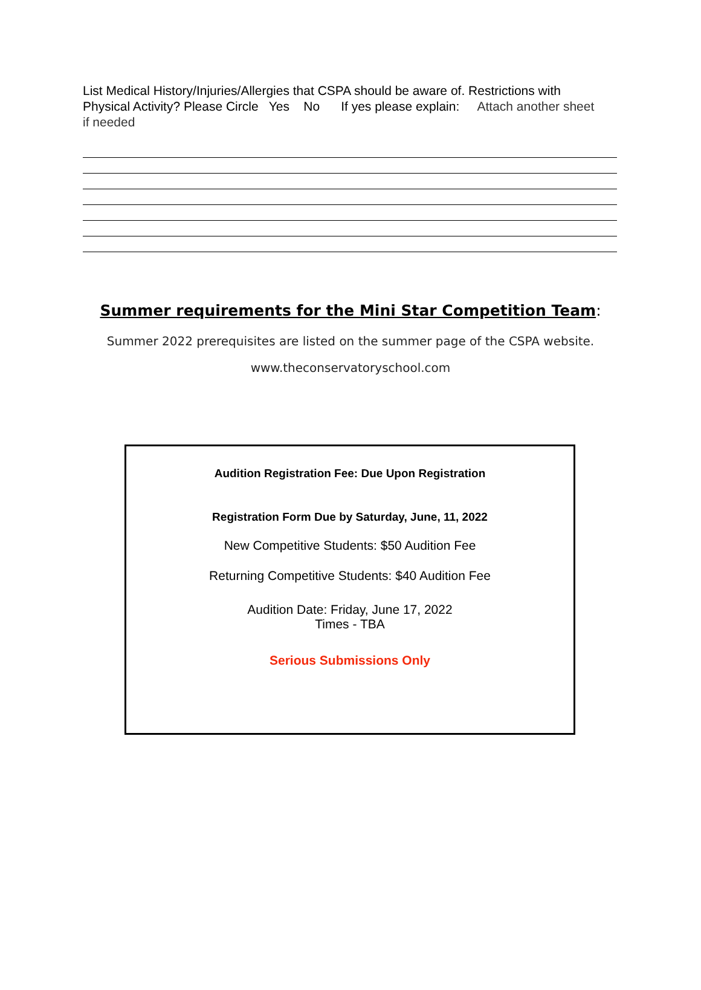List Medical History/Injuries/Allergies that CSPA should be aware of. Restrictions with Physical Activity? Please Circle Yes No If yes please explain: Attach another sheet if needed
Summer requirements for the Mini Star Competition Team:
Summer 2022 prerequisites are listed on the summer page of the CSPA website.
www.theconservatoryschool.com
Audition Registration Fee: Due Upon Registration
Registration Form Due by Saturday, June, 11, 2022
New Competitive Students: $50 Audition Fee
Returning Competitive Students: $40 Audition Fee
Audition Date: Friday, June 17, 2022
Times - TBA
Serious Submissions Only